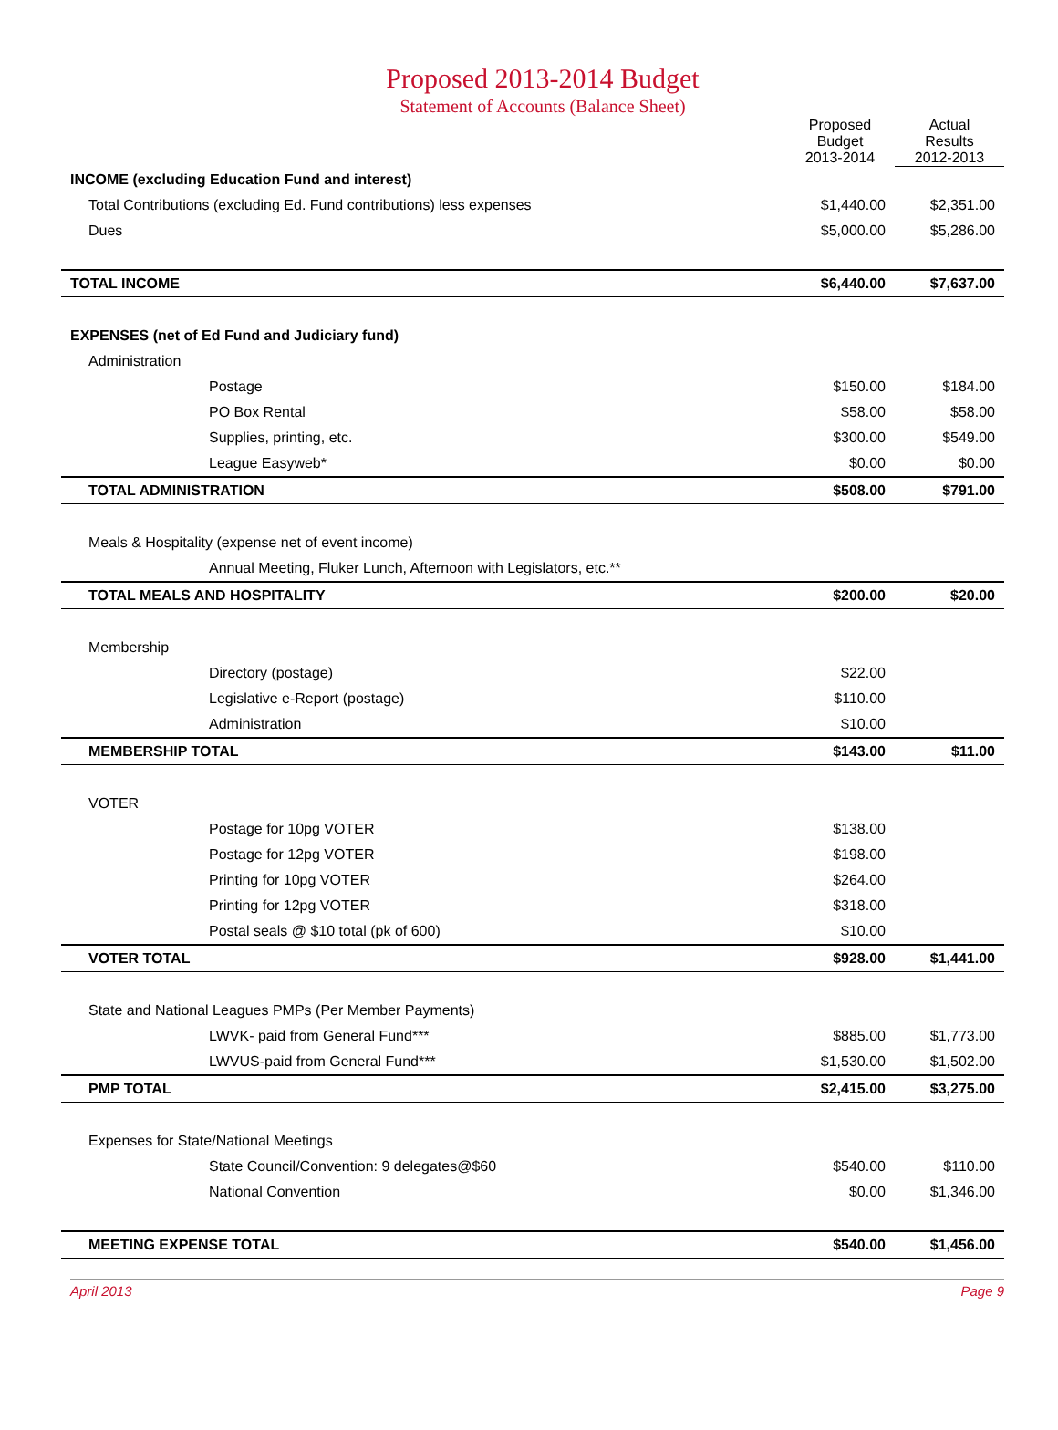Proposed 2013-2014 Budget
Statement of Accounts (Balance Sheet)
| | Proposed Budget 2013-2014 | Actual Results 2012-2013 |
| --- | --- | --- |
| INCOME (excluding Education Fund and interest) | | |
| Total Contributions (excluding Ed. Fund contributions) less expenses | $1,440.00 | $2,351.00 |
| Dues | $5,000.00 | $5,286.00 |
| TOTAL INCOME | $6,440.00 | $7,637.00 |
| EXPENSES (net of Ed Fund and Judiciary fund) | | |
| Administration | | |
| Postage | $150.00 | $184.00 |
| PO Box Rental | $58.00 | $58.00 |
| Supplies, printing, etc. | $300.00 | $549.00 |
| League Easyweb* | $0.00 | $0.00 |
| TOTAL ADMINISTRATION | $508.00 | $791.00 |
| Meals & Hospitality (expense net of event income) | | |
| Annual Meeting, Fluker Lunch, Afternoon with Legislators, etc.** | | |
| TOTAL MEALS AND HOSPITALITY | $200.00 | $20.00 |
| Membership | | |
| Directory (postage) | $22.00 | |
| Legislative e-Report (postage) | $110.00 | |
| Administration | $10.00 | |
| MEMBERSHIP TOTAL | $143.00 | $11.00 |
| VOTER | | |
| Postage for 10pg VOTER | $138.00 | |
| Postage for 12pg VOTER | $198.00 | |
| Printing for 10pg VOTER | $264.00 | |
| Printing for 12pg VOTER | $318.00 | |
| Postal seals @ $10 total (pk of 600) | $10.00 | |
| VOTER TOTAL | $928.00 | $1,441.00 |
| State and National Leagues PMPs (Per Member Payments) | | |
| LWVK- paid from General Fund*** | $885.00 | $1,773.00 |
| LWVUS-paid from General Fund*** | $1,530.00 | $1,502.00 |
| PMP TOTAL | $2,415.00 | $3,275.00 |
| Expenses for State/National Meetings | | |
| State Council/Convention: 9 delegates@$60 | $540.00 | $110.00 |
| National Convention | $0.00 | $1,346.00 |
| MEETING EXPENSE TOTAL | $540.00 | $1,456.00 |
April 2013 Page 9